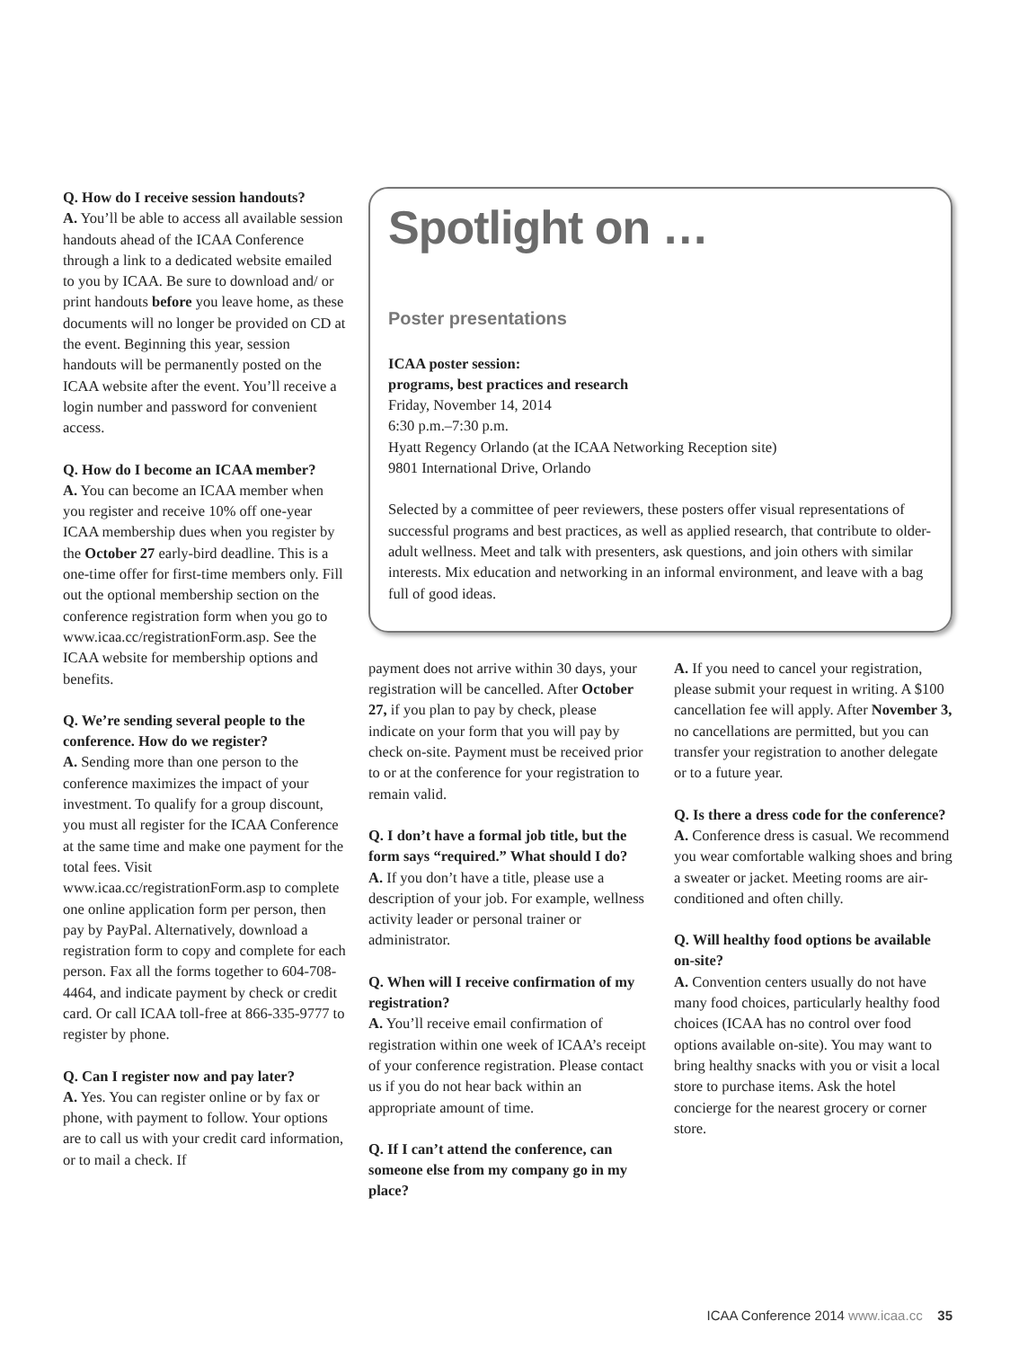Q. How do I receive session handouts?
A. You’ll be able to access all available session handouts ahead of the ICAA Conference through a link to a dedicated website emailed to you by ICAA. Be sure to download and/ or print handouts before you leave home, as these documents will no longer be provided on CD at the event. Beginning this year, session handouts will be permanently posted on the ICAA website after the event. You’ll receive a login number and password for convenient access.
Q. How do I become an ICAA member?
A. You can become an ICAA member when you register and receive 10% off one-year ICAA membership dues when you register by the October 27 early-bird deadline. This is a one-time offer for first-time members only. Fill out the optional membership section on the conference registration form when you go to www.icaa.cc/registrationForm.asp. See the ICAA website for membership options and benefits.
Q. We’re sending several people to the conference. How do we register?
A. Sending more than one person to the conference maximizes the impact of your investment. To qualify for a group discount, you must all register for the ICAA Conference at the same time and make one payment for the total fees. Visit www.icaa.cc/registrationForm.asp to complete one online application form per person, then pay by PayPal. Alternatively, download a registration form to copy and complete for each person. Fax all the forms together to 604-708-4464, and indicate payment by check or credit card. Or call ICAA toll-free at 866-335-9777 to register by phone.
Q. Can I register now and pay later?
A. Yes. You can register online or by fax or phone, with payment to follow. Your options are to call us with your credit card information, or to mail a check. If
Spotlight on …
Poster presentations
ICAA poster session:
programs, best practices and research
Friday, November 14, 2014
6:30 p.m.–7:30 p.m.
Hyatt Regency Orlando (at the ICAA Networking Reception site)
9801 International Drive, Orlando
Selected by a committee of peer reviewers, these posters offer visual representations of successful programs and best practices, as well as applied research, that contribute to older-adult wellness. Meet and talk with presenters, ask questions, and join others with similar interests. Mix education and networking in an informal environment, and leave with a bag full of good ideas.
payment does not arrive within 30 days, your registration will be cancelled. After October 27, if you plan to pay by check, please indicate on your form that you will pay by check on-site. Payment must be received prior to or at the conference for your registration to remain valid.
Q. I don’t have a formal job title, but the form says “required.” What should I do?
A. If you don’t have a title, please use a description of your job. For example, wellness activity leader or personal trainer or administrator.
Q. When will I receive confirmation of my registration?
A. You’ll receive email confirmation of registration within one week of ICAA’s receipt of your conference registration. Please contact us if you do not hear back within an appropriate amount of time.
Q. If I can’t attend the conference, can someone else from my company go in my place?
A. If you need to cancel your registration, please submit your request in writing. A $100 cancellation fee will apply. After November 3, no cancellations are permitted, but you can transfer your registration to another delegate or to a future year.
Q. Is there a dress code for the conference?
A. Conference dress is casual. We recommend you wear comfortable walking shoes and bring a sweater or jacket. Meeting rooms are air-conditioned and often chilly.
Q. Will healthy food options be available on-site?
A. Convention centers usually do not have many food choices, particularly healthy food choices (ICAA has no control over food options available on-site). You may want to bring healthy snacks with you or visit a local store to purchase items. Ask the hotel concierge for the nearest grocery or corner store.
ICAA Conference 2014 www.icaa.cc 35